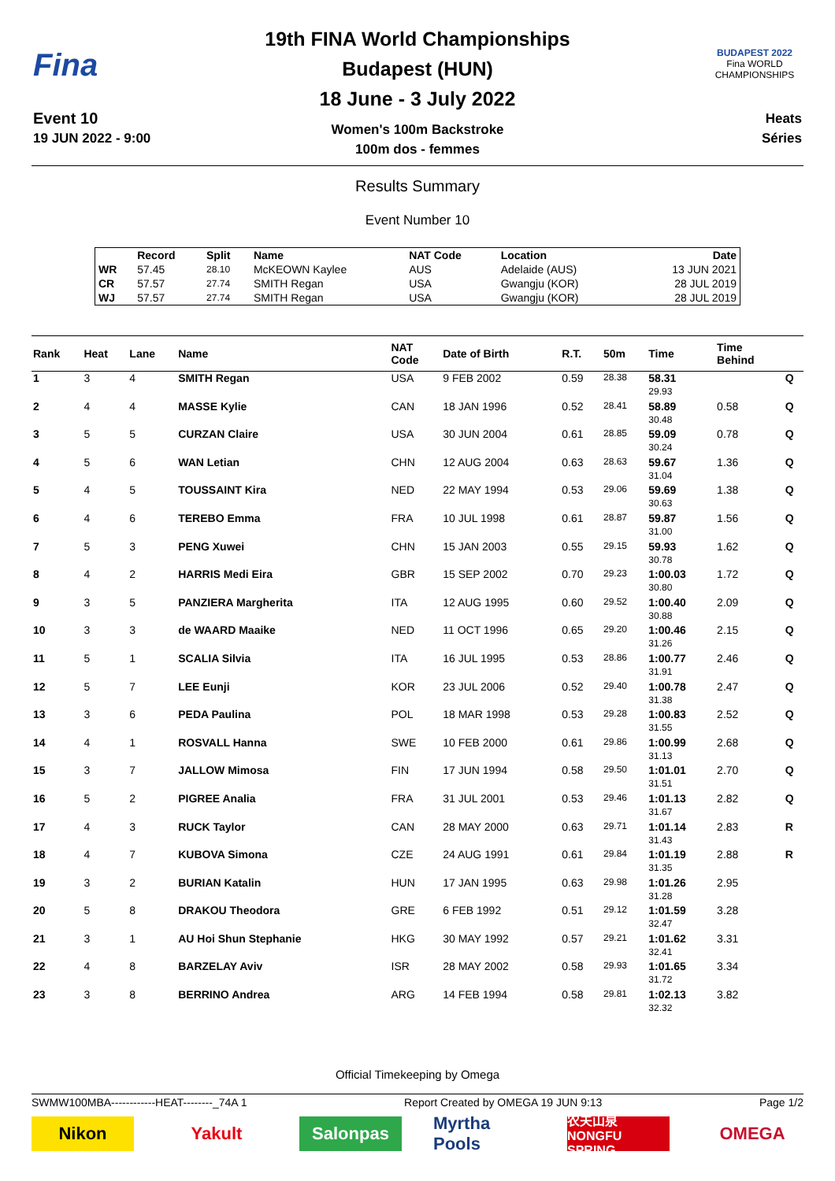Fina
Event 10
19 JUN 2022 - 9:00
19th FINA World Championships
Budapest (HUN)
18 June - 3 July 2022
Women's 100m Backstroke
100m dos - femmes
BUDAPEST 2022
Fina WORLD CHAMPIONSHIPS
Heats
Séries
Results Summary
Event Number 10
| | Record | Split | Name | NAT Code | Location | Date |
| --- | --- | --- | --- | --- | --- | --- |
| WR | 57.45 | 28.10 | McKEOWN Kaylee | AUS | Adelaide (AUS) | 13 JUN 2021 |
| CR | 57.57 | 27.74 | SMITH Regan | USA | Gwangju (KOR) | 28 JUL 2019 |
| WJ | 57.57 | 27.74 | SMITH Regan | USA | Gwangju (KOR) | 28 JUL 2019 |
| Rank | Heat | Lane | Name | NAT Code | Date of Birth | R.T. | 50m | Time | Time Behind | |
| --- | --- | --- | --- | --- | --- | --- | --- | --- | --- | --- |
| 1 | 3 | 4 | SMITH Regan | USA | 9 FEB 2002 | 0.59 | 28.38 | 58.31 29.93 | | Q |
| 2 | 4 | 4 | MASSE Kylie | CAN | 18 JAN 1996 | 0.52 | 28.41 | 58.89 30.48 | 0.58 | Q |
| 3 | 5 | 5 | CURZAN Claire | USA | 30 JUN 2004 | 0.61 | 28.85 | 59.09 30.24 | 0.78 | Q |
| 4 | 5 | 6 | WAN Letian | CHN | 12 AUG 2004 | 0.63 | 28.63 | 59.67 31.04 | 1.36 | Q |
| 5 | 4 | 5 | TOUSSAINT Kira | NED | 22 MAY 1994 | 0.53 | 29.06 | 59.69 30.63 | 1.38 | Q |
| 6 | 4 | 6 | TEREBO Emma | FRA | 10 JUL 1998 | 0.61 | 28.87 | 59.87 31.00 | 1.56 | Q |
| 7 | 5 | 3 | PENG Xuwei | CHN | 15 JAN 2003 | 0.55 | 29.15 | 59.93 30.78 | 1.62 | Q |
| 8 | 4 | 2 | HARRIS Medi Eira | GBR | 15 SEP 2002 | 0.70 | 29.23 | 1:00.03 30.80 | 1.72 | Q |
| 9 | 3 | 5 | PANZIERA Margherita | ITA | 12 AUG 1995 | 0.60 | 29.52 | 1:00.40 30.88 | 2.09 | Q |
| 10 | 3 | 3 | de WAARD Maaike | NED | 11 OCT 1996 | 0.65 | 29.20 | 1:00.46 31.26 | 2.15 | Q |
| 11 | 5 | 1 | SCALIA Silvia | ITA | 16 JUL 1995 | 0.53 | 28.86 | 1:00.77 31.91 | 2.46 | Q |
| 12 | 5 | 7 | LEE Eunji | KOR | 23 JUL 2006 | 0.52 | 29.40 | 1:00.78 31.38 | 2.47 | Q |
| 13 | 3 | 6 | PEDA Paulina | POL | 18 MAR 1998 | 0.53 | 29.28 | 1:00.83 31.55 | 2.52 | Q |
| 14 | 4 | 1 | ROSVALL Hanna | SWE | 10 FEB 2000 | 0.61 | 29.86 | 1:00.99 31.13 | 2.68 | Q |
| 15 | 3 | 7 | JALLOW Mimosa | FIN | 17 JUN 1994 | 0.58 | 29.50 | 1:01.01 31.51 | 2.70 | Q |
| 16 | 5 | 2 | PIGREE Analia | FRA | 31 JUL 2001 | 0.53 | 29.46 | 1:01.13 31.67 | 2.82 | Q |
| 17 | 4 | 3 | RUCK Taylor | CAN | 28 MAY 2000 | 0.63 | 29.71 | 1:01.14 31.43 | 2.83 | R |
| 18 | 4 | 7 | KUBOVA Simona | CZE | 24 AUG 1991 | 0.61 | 29.84 | 1:01.19 31.35 | 2.88 | R |
| 19 | 3 | 2 | BURIAN Katalin | HUN | 17 JAN 1995 | 0.63 | 29.98 | 1:01.26 31.28 | 2.95 | |
| 20 | 5 | 8 | DRAKOU Theodora | GRE | 6 FEB 1992 | 0.51 | 29.12 | 1:01.59 32.47 | 3.28 | |
| 21 | 3 | 1 | AU Hoi Shun Stephanie | HKG | 30 MAY 1992 | 0.57 | 29.21 | 1:01.62 32.41 | 3.31 | |
| 22 | 4 | 8 | BARZELAY Aviv | ISR | 28 MAY 2002 | 0.58 | 29.93 | 1:01.65 31.72 | 3.34 | |
| 23 | 3 | 8 | BERRINO Andrea | ARG | 14 FEB 1994 | 0.58 | 29.81 | 1:02.13 32.32 | 3.82 | |
Official Timekeeping by Omega
SWMW100MBA------------HEAT--------_74A 1 Report Created by OMEGA 19 JUN 9:13 Page 1/2
Nikon Yakult Salonpas Myrtha Pools
农夫山泉 NONGFU SPRING
OMEGA